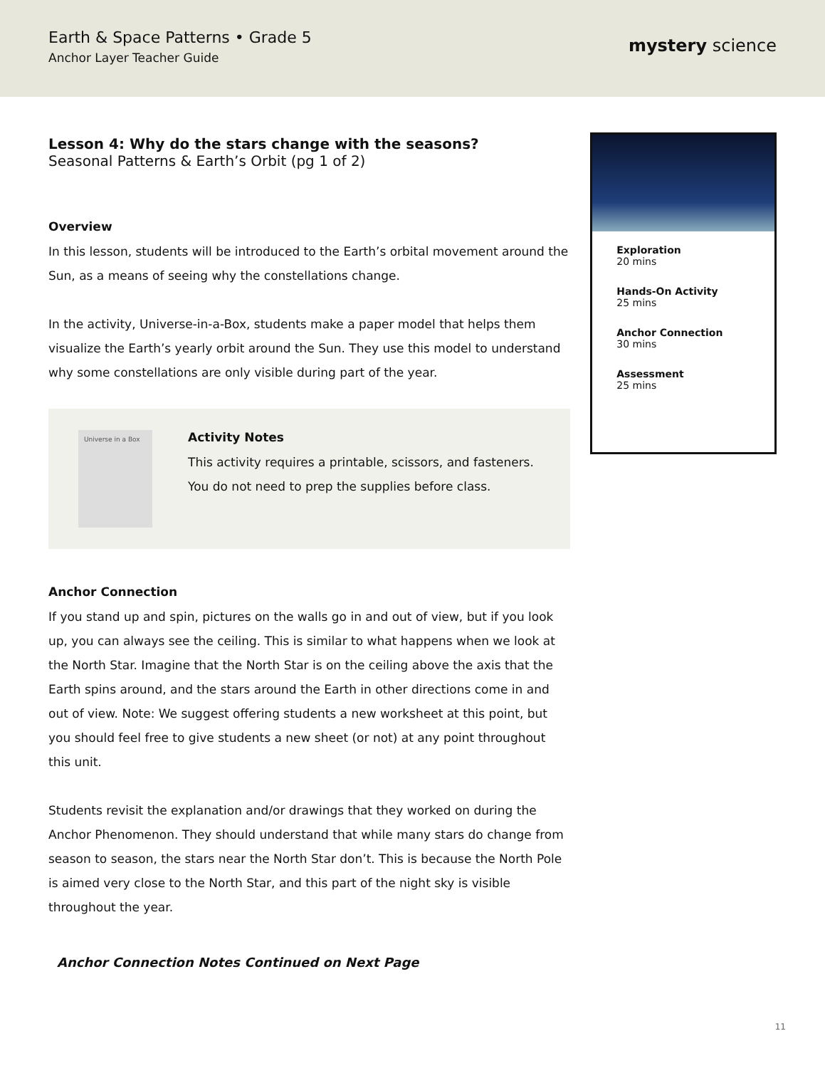Earth & Space Patterns • Grade 5
Anchor Layer Teacher Guide
mystery science
Lesson 4: Why do the stars change with the seasons?
Seasonal Patterns & Earth’s Orbit (pg 1 of 2)
Overview
In this lesson, students will be introduced to the Earth’s orbital movement around the Sun, as a means of seeing why the constellations change.
In the activity, Universe-in-a-Box, students make a paper model that helps them visualize the Earth’s yearly orbit around the Sun. They use this model to understand why some constellations are only visible during part of the year.
Universe in a Box
Activity Notes
This activity requires a printable, scissors, and fasteners. You do not need to prep the supplies before class.
Anchor Connection
If you stand up and spin, pictures on the walls go in and out of view, but if you look up, you can always see the ceiling. This is similar to what happens when we look at the North Star. Imagine that the North Star is on the ceiling above the axis that the Earth spins around, and the stars around the Earth in other directions come in and out of view. Note: We suggest offering students a new worksheet at this point, but you should feel free to give students a new sheet (or not) at any point throughout this unit.
Students revisit the explanation and/or drawings that they worked on during the Anchor Phenomenon. They should understand that while many stars do change from season to season, the stars near the North Star don’t. This is because the North Pole is aimed very close to the North Star, and this part of the night sky is visible throughout the year.
Anchor Connection Notes Continued on Next Page
Exploration
20 mins
Hands-On Activity
25 mins
Anchor Connection
30 mins
Assessment
25 mins
11